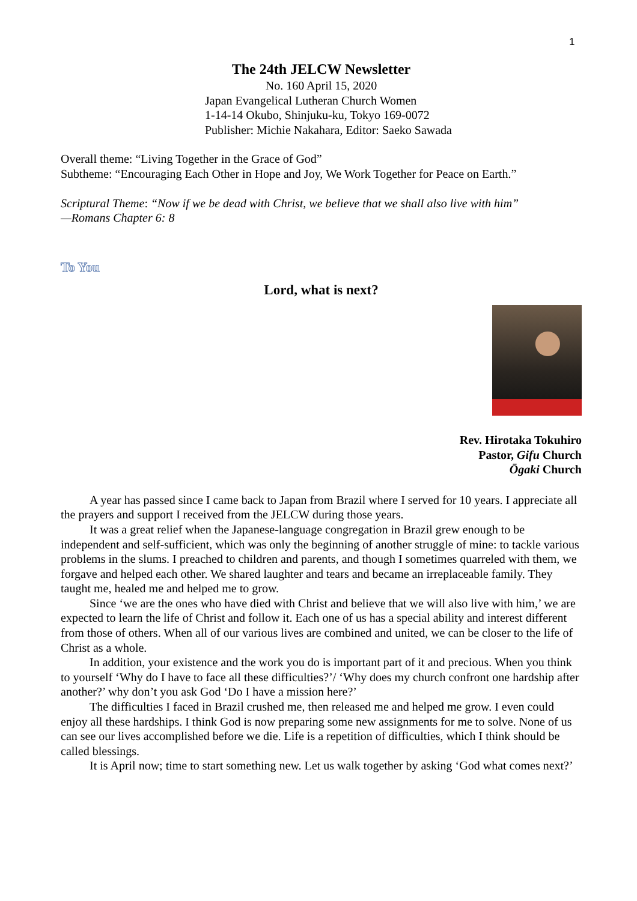1
The 24th JELCW Newsletter
No. 160 April 15, 2020
Japan Evangelical Lutheran Church Women
1-14-14 Okubo, Shinjuku-ku, Tokyo 169-0072
Publisher: Michie Nakahara, Editor: Saeko Sawada
Overall theme: “Living Together in the Grace of God”
Subtheme: “Encouraging Each Other in Hope and Joy, We Work Together for Peace on Earth.”
Scriptural Theme: “Now if we be dead with Christ, we believe that we shall also live with him”
—Romans Chapter 6: 8
To You
Lord, what is next?
Rev. Hirotaka Tokuhiro
Pastor, Gifu Church
Ōgaki Church
A year has passed since I came back to Japan from Brazil where I served for 10 years. I appreciate all the prayers and support I received from the JELCW during those years.
It was a great relief when the Japanese-language congregation in Brazil grew enough to be independent and self-sufficient, which was only the beginning of another struggle of mine: to tackle various problems in the slums. I preached to children and parents, and though I sometimes quarreled with them, we forgave and helped each other. We shared laughter and tears and became an irreplaceable family. They taught me, healed me and helped me to grow.
Since ‘we are the ones who have died with Christ and believe that we will also live with him,’ we are expected to learn the life of Christ and follow it. Each one of us has a special ability and interest different from those of others. When all of our various lives are combined and united, we can be closer to the life of Christ as a whole.
In addition, your existence and the work you do is important part of it and precious. When you think to yourself ‘Why do I have to face all these difficulties?’/ ‘Why does my church confront one hardship after another?’ why don’t you ask God ‘Do I have a mission here?’
The difficulties I faced in Brazil crushed me, then released me and helped me grow. I even could enjoy all these hardships. I think God is now preparing some new assignments for me to solve. None of us can see our lives accomplished before we die. Life is a repetition of difficulties, which I think should be called blessings.
It is April now; time to start something new. Let us walk together by asking ‘God what comes next?’